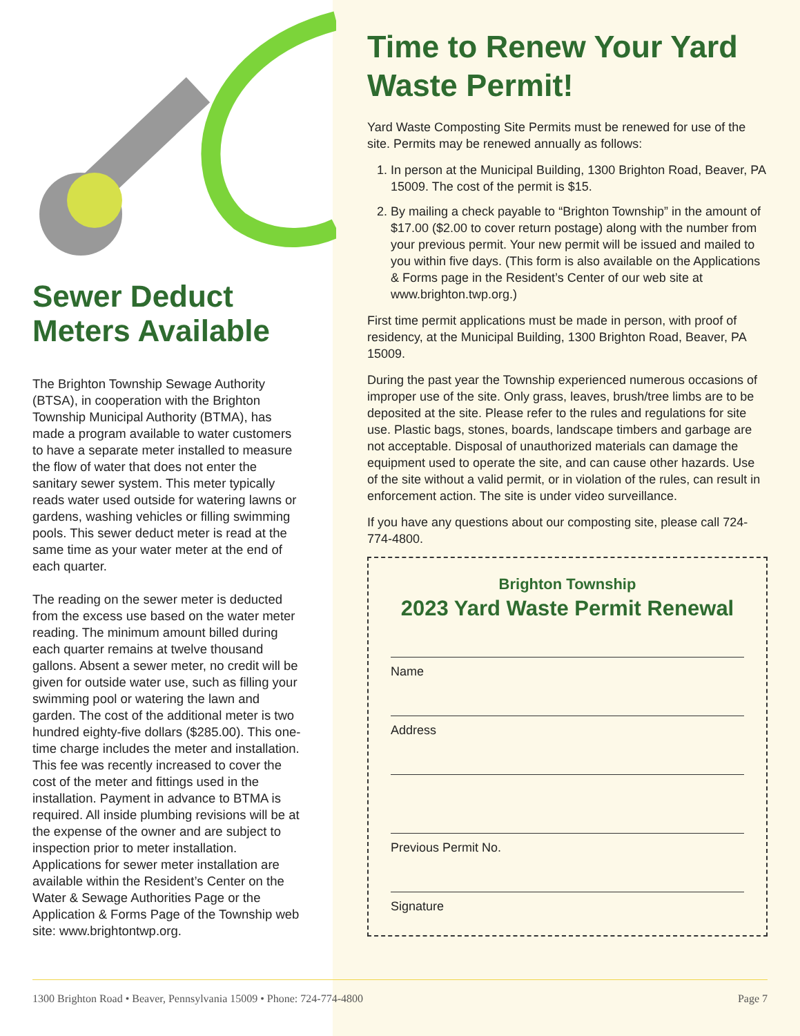Sewer Deduct Meters Available
The Brighton Township Sewage Authority (BTSA), in cooperation with the Brighton Township Municipal Authority (BTMA), has made a program available to water customers to have a separate meter installed to measure the flow of water that does not enter the sanitary sewer system. This meter typically reads water used outside for watering lawns or gardens, washing vehicles or filling swimming pools. This sewer deduct meter is read at the same time as your water meter at the end of each quarter.
The reading on the sewer meter is deducted from the excess use based on the water meter reading. The minimum amount billed during each quarter remains at twelve thousand gallons. Absent a sewer meter, no credit will be given for outside water use, such as filling your swimming pool or watering the lawn and garden. The cost of the additional meter is two hundred eighty-five dollars ($285.00). This one-time charge includes the meter and installation. This fee was recently increased to cover the cost of the meter and fittings used in the installation. Payment in advance to BTMA is required. All inside plumbing revisions will be at the expense of the owner and are subject to inspection prior to meter installation. Applications for sewer meter installation are available within the Resident’s Center on the Water & Sewage Authorities Page or the Application & Forms Page of the Township web site: www.brightontwp.org.
Time to Renew Your Yard Waste Permit!
Yard Waste Composting Site Permits must be renewed for use of the site. Permits may be renewed annually as follows:
1. In person at the Municipal Building, 1300 Brighton Road, Beaver, PA 15009. The cost of the permit is $15.
2. By mailing a check payable to “Brighton Township” in the amount of $17.00 ($2.00 to cover return postage) along with the number from your previous permit. Your new permit will be issued and mailed to you within five days. (This form is also available on the Applications & Forms page in the Resident’s Center of our web site at www.brighton.twp.org.)
First time permit applications must be made in person, with proof of residency, at the Municipal Building, 1300 Brighton Road, Beaver, PA 15009.
During the past year the Township experienced numerous occasions of improper use of the site. Only grass, leaves, brush/tree limbs are to be deposited at the site. Please refer to the rules and regulations for site use. Plastic bags, stones, boards, landscape timbers and garbage are not acceptable. Disposal of unauthorized materials can damage the equipment used to operate the site, and can cause other hazards. Use of the site without a valid permit, or in violation of the rules, can result in enforcement action. The site is under video surveillance.
If you have any questions about our composting site, please call 724-774-4800.
Brighton Township
2023 Yard Waste Permit Renewal
Name
Address
Previous Permit No.
Signature
1300 Brighton Road • Beaver, Pennsylvania 15009 • Phone: 724-774-4800 Page 7